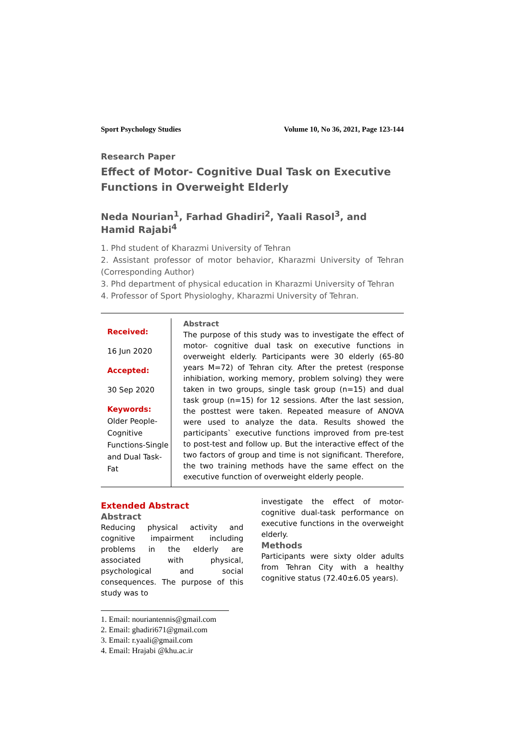Sport Psychology Studies Volume 10, No 36, 2021, Page 123-144
Research Paper
Effect of Motor- Cognitive Dual Task on Executive Functions in Overweight Elderly
Neda Nourian<sup>1</sup>, Farhad Ghadiri<sup>2</sup>, Yaali Rasol<sup>3</sup>, and Hamid Rajabi<sup>4</sup>
1. Phd student of Kharazmi University of Tehran
2. Assistant professor of motor behavior, Kharazmi University of Tehran (Corresponding Author)
3. Phd department of physical education in Kharazmi University of Tehran
4. Professor of Sport Physiologhy, Kharazmi University of Tehran.
Received:
16 Jun 2020
Accepted:
30 Sep 2020
Keywords:
Older People-Cognitive Functions-Single and Dual Task- Fat
Abstract
The purpose of this study was to investigate the effect of motor- cognitive dual task on executive functions in overweight elderly. Participants were 30 elderly (65-80 years M=72) of Tehran city. After the pretest (response inhibiation, working memory, problem solving) they were taken in two groups, single task group (n=15) and dual task group (n=15) for 12 sessions. After the last session, the posttest were taken. Repeated measure of ANOVA were used to analyze the data. Results showed the participants` executive functions improved from pre-test to post-test and follow up. But the interactive effect of the two factors of group and time is not significant. Therefore, the two training methods have the same effect on the executive function of overweight elderly people.
Extended Abstract
Abstract
Reducing physical activity and cognitive impairment including problems in the elderly are associated with physical, psychological and social consequences. The purpose of this study was to
1. Email: nouriantennis@gmail.com
2. Email: ghadiri671@gmail.com
3. Email: r.yaali@gmail.com
4. Email: Hrajabi @khu.ac.ir
investigate the effect of motor-cognitive dual-task performance on executive functions in the overweight elderly.
Methods
Participants were sixty older adults from Tehran City with a healthy cognitive status (72.40±6.05 years).